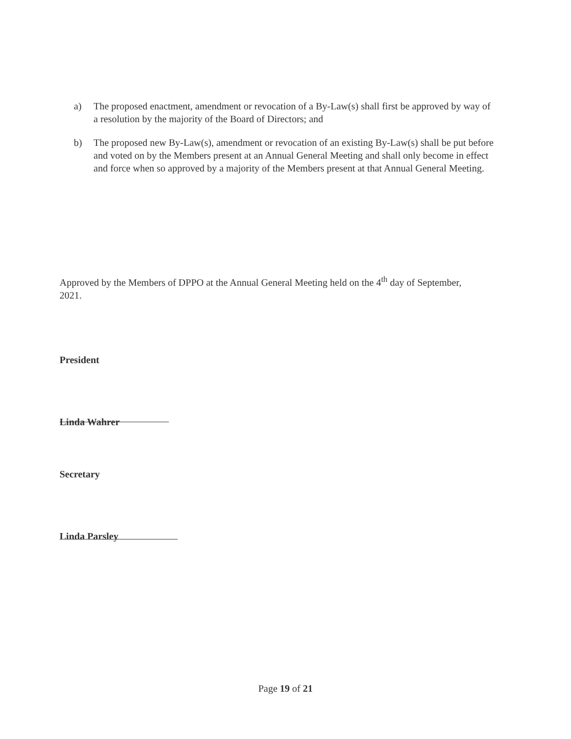a) The proposed enactment, amendment or revocation of a By-Law(s) shall first be approved by way of a resolution by the majority of the Board of Directors; and
b) The proposed new By-Law(s), amendment or revocation of an existing By-Law(s) shall be put before and voted on by the Members present at an Annual General Meeting and shall only become in effect and force when so approved by a majority of the Members present at that Annual General Meeting.
Approved by the Members of DPPO at the Annual General Meeting held on the 4<sup>th</sup> day of September, 2021.
President
Linda Wahrer
Secretary
Linda Parsley
Page 19 of 21